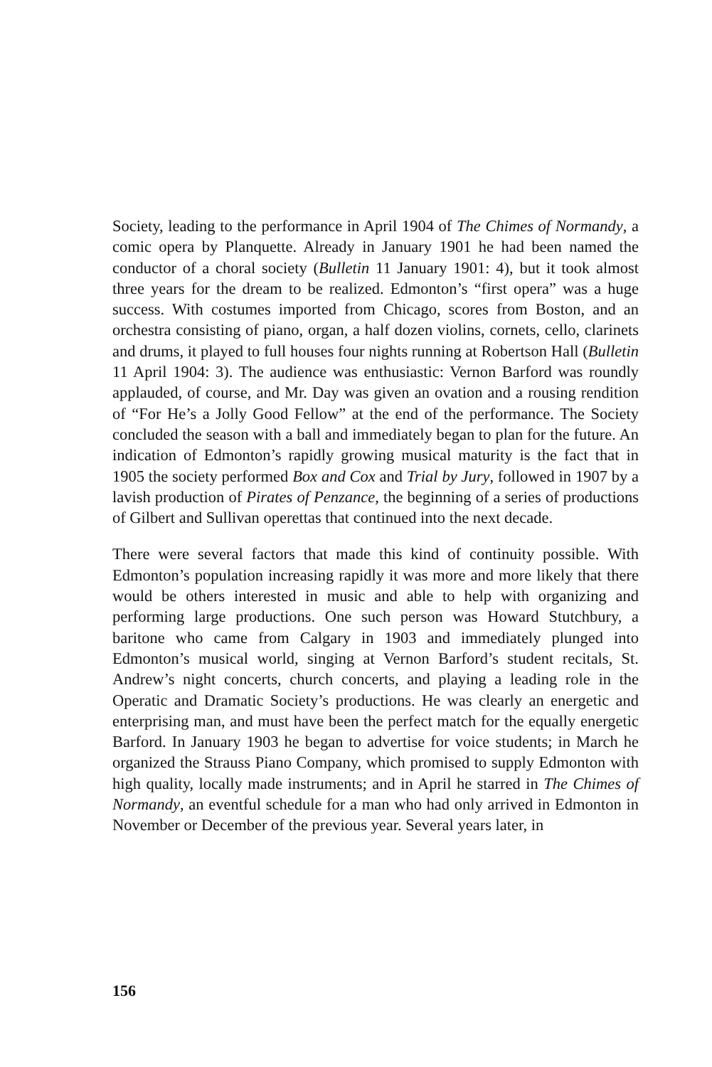Society, leading to the performance in April 1904 of The Chimes of Normandy, a comic opera by Planquette. Already in January 1901 he had been named the conductor of a choral society (Bulletin 11 January 1901: 4), but it took almost three years for the dream to be realized. Edmonton’s “first opera” was a huge success. With costumes imported from Chicago, scores from Boston, and an orchestra consisting of piano, organ, a half dozen violins, cornets, cello, clarinets and drums, it played to full houses four nights running at Robertson Hall (Bulletin 11 April 1904: 3). The audience was enthusiastic: Vernon Barford was roundly applauded, of course, and Mr. Day was given an ovation and a rousing rendition of “For He’s a Jolly Good Fellow” at the end of the performance. The Society concluded the season with a ball and immediately began to plan for the future. An indication of Edmonton’s rapidly growing musical maturity is the fact that in 1905 the society performed Box and Cox and Trial by Jury, followed in 1907 by a lavish production of Pirates of Penzance, the beginning of a series of productions of Gilbert and Sullivan operettas that continued into the next decade.
There were several factors that made this kind of continuity possible. With Edmonton’s population increasing rapidly it was more and more likely that there would be others interested in music and able to help with organizing and performing large productions. One such person was Howard Stutchbury, a baritone who came from Calgary in 1903 and immediately plunged into Edmonton’s musical world, singing at Vernon Barford’s student recitals, St. Andrew’s night concerts, church concerts, and playing a leading role in the Operatic and Dramatic Society’s productions. He was clearly an energetic and enterprising man, and must have been the perfect match for the equally energetic Barford. In January 1903 he began to advertise for voice students; in March he organized the Strauss Piano Company, which promised to supply Edmonton with high quality, locally made instruments; and in April he starred in The Chimes of Normandy, an eventful schedule for a man who had only arrived in Edmonton in November or December of the previous year. Several years later, in
156